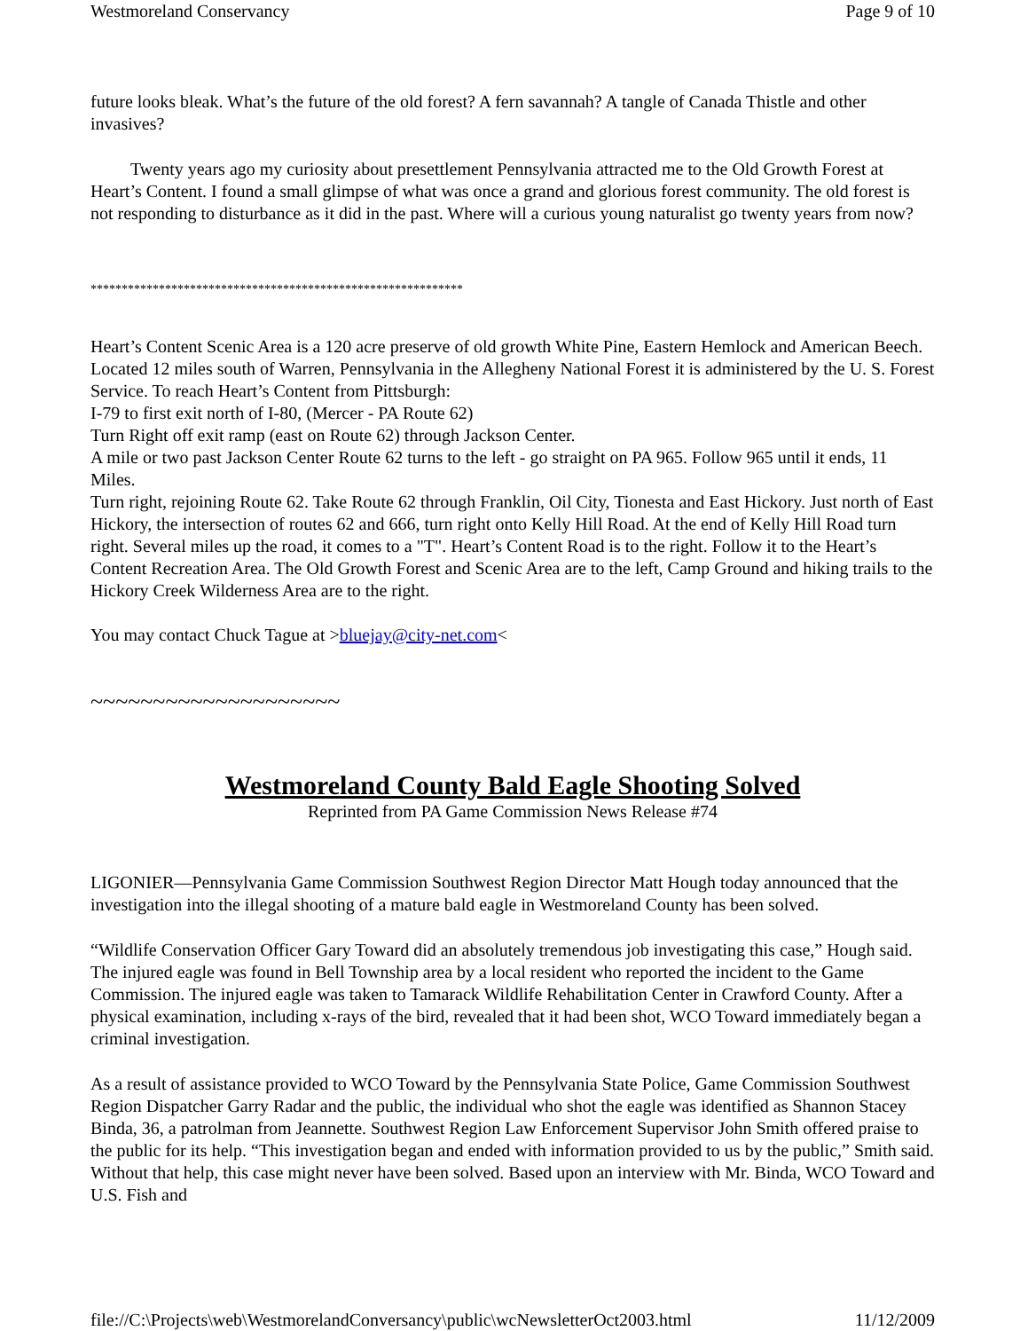Westmoreland Conservancy Page 9 of 10
future looks bleak. What’s the future of the old forest? A fern savannah? A tangle of Canada Thistle and other invasives?
Twenty years ago my curiosity about presettlement Pennsylvania attracted me to the Old Growth Forest at Heart’s Content. I found a small glimpse of what was once a grand and glorious forest community. The old forest is not responding to disturbance as it did in the past. Where will a curious young naturalist go twenty years from now?
************************************************************
Heart’s Content Scenic Area is a 120 acre preserve of old growth White Pine, Eastern Hemlock and American Beech. Located 12 miles south of Warren, Pennsylvania in the Allegheny National Forest it is administered by the U. S. Forest Service. To reach Heart’s Content from Pittsburgh:
I-79 to first exit north of I-80, (Mercer - PA Route 62)
Turn Right off exit ramp (east on Route 62) through Jackson Center.
A mile or two past Jackson Center Route 62 turns to the left - go straight on PA 965. Follow 965 until it ends, 11 Miles.
Turn right, rejoining Route 62. Take Route 62 through Franklin, Oil City, Tionesta and East Hickory. Just north of East Hickory, the intersection of routes 62 and 666, turn right onto Kelly Hill Road. At the end of Kelly Hill Road turn right. Several miles up the road, it comes to a "T". Heart’s Content Road is to the right. Follow it to the Heart’s Content Recreation Area. The Old Growth Forest and Scenic Area are to the left, Camp Ground and hiking trails to the Hickory Creek Wilderness Area are to the right.
You may contact Chuck Tague at >bluejay@city-net.com<
~~~~~~~~~~~~~~~~~~~~
Westmoreland County Bald Eagle Shooting Solved
Reprinted from PA Game Commission News Release #74
LIGONIER—Pennsylvania Game Commission Southwest Region Director Matt Hough today announced that the investigation into the illegal shooting of a mature bald eagle in Westmoreland County has been solved.
“Wildlife Conservation Officer Gary Toward did an absolutely tremendous job investigating this case,” Hough said. The injured eagle was found in Bell Township area by a local resident who reported the incident to the Game Commission. The injured eagle was taken to Tamarack Wildlife Rehabilitation Center in Crawford County. After a physical examination, including x-rays of the bird, revealed that it had been shot, WCO Toward immediately began a criminal investigation.
As a result of assistance provided to WCO Toward by the Pennsylvania State Police, Game Commission Southwest Region Dispatcher Garry Radar and the public, the individual who shot the eagle was identified as Shannon Stacey Binda, 36, a patrolman from Jeannette. Southwest Region Law Enforcement Supervisor John Smith offered praise to the public for its help. “This investigation began and ended with information provided to us by the public,” Smith said. Without that help, this case might never have been solved. Based upon an interview with Mr. Binda, WCO Toward and U.S. Fish and
file://C:\Projects\web\WestmorelandConversancy\public\wcNewsletterOct2003.html 11/12/2009